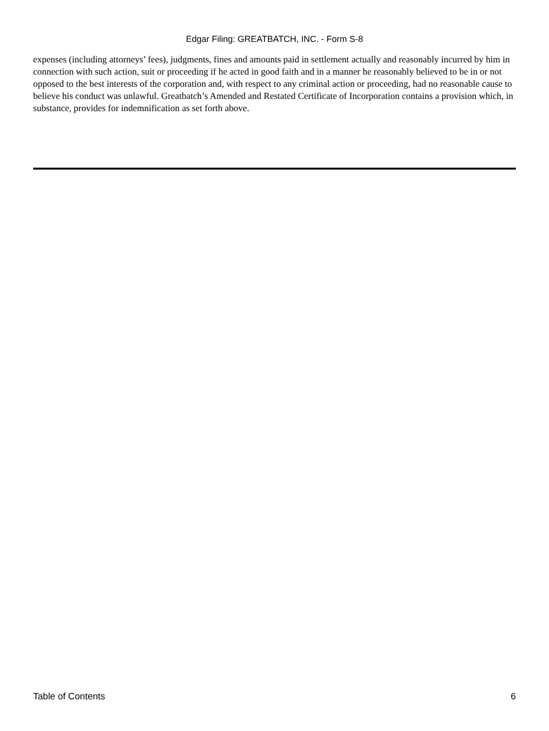Edgar Filing: GREATBATCH, INC. - Form S-8
expenses (including attorneys’ fees), judgments, fines and amounts paid in settlement actually and reasonably incurred by him in connection with such action, suit or proceeding if he acted in good faith and in a manner he reasonably believed to be in or not opposed to the best interests of the corporation and, with respect to any criminal action or proceeding, had no reasonable cause to believe his conduct was unlawful. Greatbatch’s Amended and Restated Certificate of Incorporation contains a provision which, in substance, provides for indemnification as set forth above.
Table of Contents 6